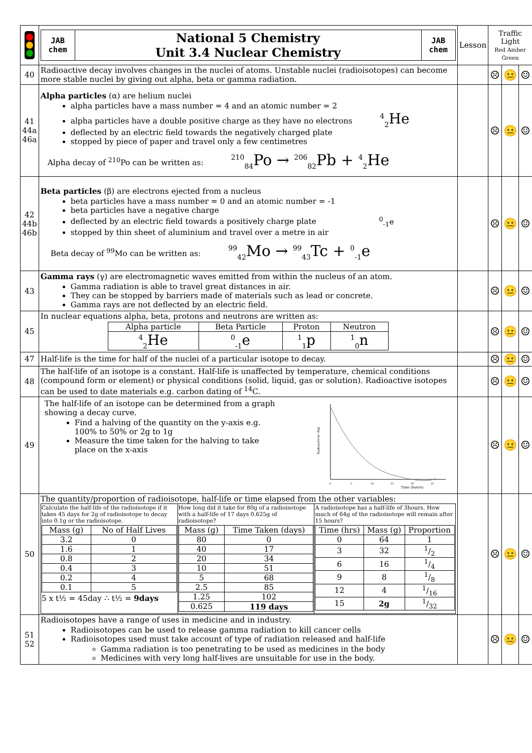| | / JAB chem / National 5 Chemistry Unit 3.4 Nuclear Chemistry / JAB chem / | Lesson | Traffic Light Red Amber Green | | |
| 40 | Radioactive decay involves changes in the nuclei of atoms. Unstable nuclei (radioisotopes) can become more stable nuclei by giving out alpha, beta or gamma radiation. | | ☹ | 😐 | ☺ |
| 41 44a 46a | Alpha particles (α) are helium nuclei alpha particles have a mass number = 4 and an atomic number = 2 alpha particles have a double positive charge as they have no electrons <sup>4</sup><sub>2</sub>He deflected by an electric field towards the negatively charged plate stopped by piece of paper and travel only a few centimetres Alpha decay of <sup>210</sup>Po can be written as: <sup>210</sup><sub>84</sub>Po → <sup>206</sup><sub>82</sub>Pb + <sup>4</sup><sub>2</sub>He | | ☹ | 😐 | ☺ |
| 42 44b 46b | Beta particles (β) are electrons ejected from a nucleus beta particles have a mass number = 0 and an atomic number = -1 beta particles have a negative charge deflected by an electric field towards a positively charge plate <sup>0</sup><sub>-1</sub>e stopped by thin sheet of aluminium and travel over a metre in air Beta decay of <sup>99</sup>Mo can be written as: <sup>99</sup><sub>42</sub>Mo → <sup>99</sup><sub>43</sub>Tc + <sup>0</sup><sub>-1</sub>e | | ☹ | 😐 | ☺ |
| 43 | Gamma rays (γ) are electromagnetic waves emitted from within the nucleus of an atom. Gamma radiation is able to travel great distances in air. They can be stopped by barriers made of materials such as lead or concrete. Gamma rays are not deflected by an electric field. | | ☹ | 😐 | ☺ |
| 45 | In nuclear equations alpha, beta, protons and neutrons are written as: / Alpha particle / Beta Particle / Proton / Neutron / / --- / --- / --- / --- / / <sup>4</sup> <sub>2</sub>He / <sup>0</sup><sub>-1</sub>e / <sup>1</sup> <sub>1</sub>p / <sup>1</sup> <sub>0</sub>n / | | ☹ | 😐 | ☺ |
| 47 | Half-life is the time for half of the nuclei of a particular isotope to decay. | | ☹ | 😐 | ☺ |
| 48 | The half-life of an isotope is a constant. Half-life is unaffected by temperature, chemical conditions (compound form or element) or physical conditions (solid, liquid, gas or solution). Radioactive isotopes can be used to date materials e.g. carbon dating of <sup>14</sup>C. | | ☹ | 😐 | ☺ |
| 49 | The half-life of an isotope can be determined from a graph showing a decay curve. Find a halving of the quantity on the y-axis e.g. 100% to 50% or 2g to 1g Measure the time taken for the halving to take place on the x-axis Radioactivity (Bq) Time (hours) 0 5 10 15 20 25 | | ☹ | 😐 | ☺ |
| 50 | The quantity/proportion of radioisotope, half-life or time elapsed from the other variables: / Calculate the half-life of the radioisotope if it takes 45 days for 2g of radioisotope to decay into 0.1g or the radioisotope. / Mass (g) / No of Half Lives / / --- / --- / / 3.2 / 0 / / 1.6 / 1 / / 0.8 / 2 / / 0.4 / 3 / / 0.2 / 4 / / 0.1 / 5 / 5 x t½ = 45day ∴ t½ = 9days / How long did it take for 80g of a radioisotope with a half-life of 17 days 0.625g of radioisotope? / Mass (g) / Time Taken (days) / / --- / --- / / 80 / 0 / / 40 / 17 / / 20 / 34 / / 10 / 51 / / 5 / 68 / / 2.5 / 85 / / 1.25 / 102 / / 0.625 / 119 days / / A radioisotope has a half-life of 3hours. How much of 64g of the radioisotope will remain after 15 hours? / Time (hrs) / Mass (g) / Proportion / / --- / --- / --- / / 0 / 64 / 1 / / 3 / 32 / 1/2 / / 6 / 16 / 1/4 / / 9 / 8 / 1/8 / / 12 / 4 / 1/16 / / 15 / 2g / 1/32 / / | | ☹ | 😐 | ☺ |
| 51 52 | Radioisotopes have a range of uses in medicine and in industry. Radioisotopes can be used to release gamma radiation to kill cancer cells Radioisotopes used must take account of type of radiation released and half-life Gamma radiation is too penetrating to be used as medicines in the body Medicines with very long half-lives are unsuitable for use in the body. | | ☹ | 😐 | ☺ |